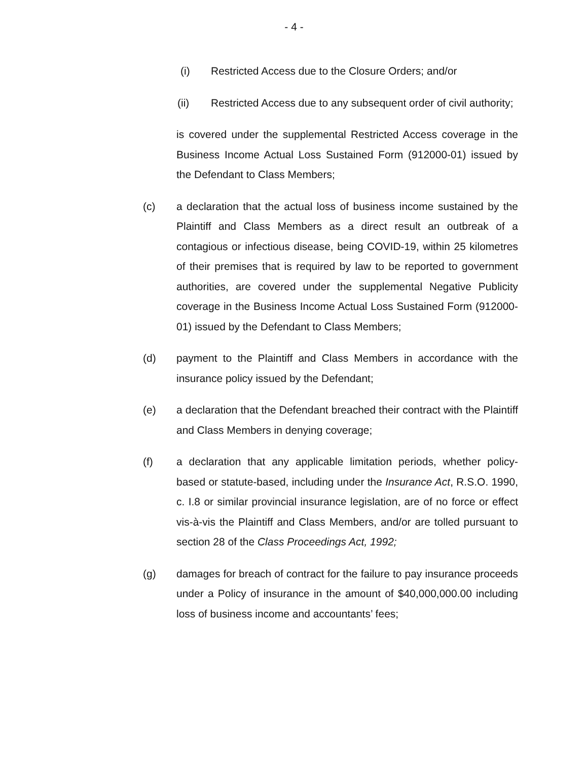- 4 -
(i) Restricted Access due to the Closure Orders; and/or
(ii) Restricted Access due to any subsequent order of civil authority;
is covered under the supplemental Restricted Access coverage in the Business Income Actual Loss Sustained Form (912000-01) issued by the Defendant to Class Members;
(c) a declaration that the actual loss of business income sustained by the Plaintiff and Class Members as a direct result an outbreak of a contagious or infectious disease, being COVID-19, within 25 kilometres of their premises that is required by law to be reported to government authorities, are covered under the supplemental Negative Publicity coverage in the Business Income Actual Loss Sustained Form (912000-01) issued by the Defendant to Class Members;
(d) payment to the Plaintiff and Class Members in accordance with the insurance policy issued by the Defendant;
(e) a declaration that the Defendant breached their contract with the Plaintiff and Class Members in denying coverage;
(f) a declaration that any applicable limitation periods, whether policy-based or statute-based, including under the Insurance Act, R.S.O. 1990, c. I.8 or similar provincial insurance legislation, are of no force or effect vis-à-vis the Plaintiff and Class Members, and/or are tolled pursuant to section 28 of the Class Proceedings Act, 1992;
(g) damages for breach of contract for the failure to pay insurance proceeds under a Policy of insurance in the amount of $40,000,000.00 including loss of business income and accountants’ fees;